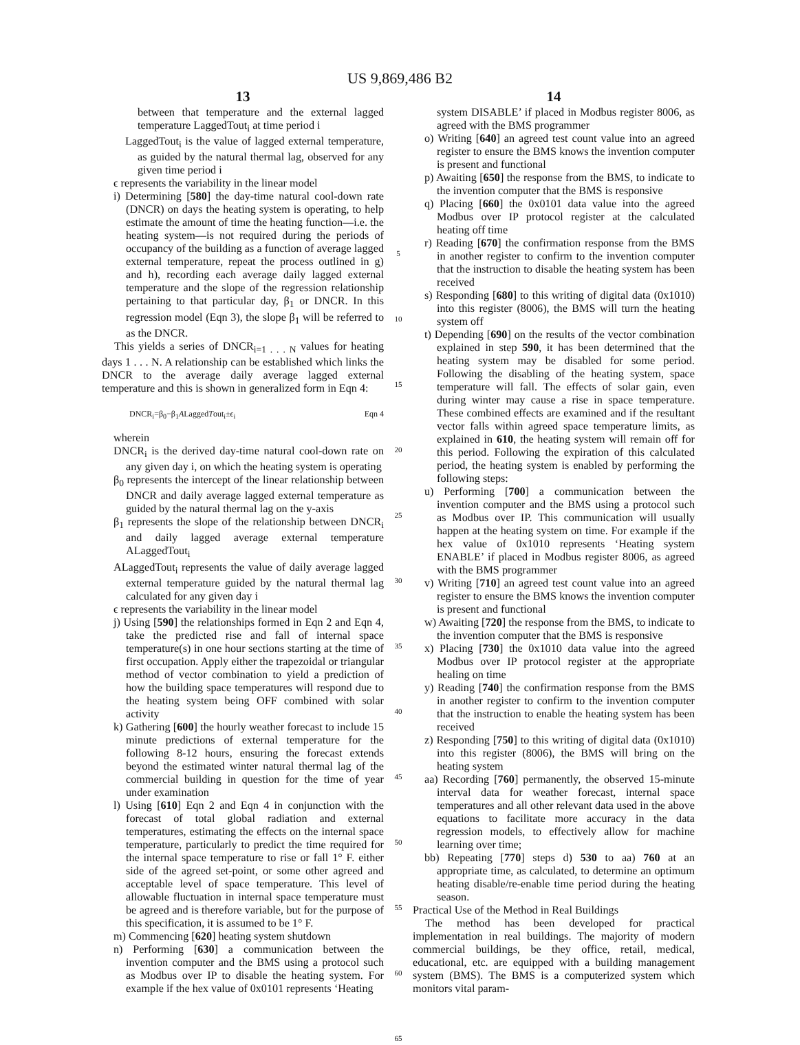US 9,869,486 B2
13
between that temperature and the external lagged temperature LaggedTout<sub>i</sub> at time period i
LaggedTout<sub>i</sub> is the value of lagged external temperature, as guided by the natural thermal lag, observed for any given time period i
ϵ represents the variability in the linear model
i) Determining [580] the day-time natural cool-down rate (DNCR) on days the heating system is operating, to help estimate the amount of time the heating function—i.e. the heating system—is not required during the periods of occupancy of the building as a function of average lagged external temperature, repeat the process outlined in g) and h), recording each average daily lagged external temperature and the slope of the regression relationship pertaining to that particular day, β<sub>1</sub> or DNCR. In this regression model (Eqn 3), the slope β<sub>1</sub> will be referred to as the DNCR.
This yields a series of DNCR<sub>i=1 . . . N</sub> values for heating days 1 . . . N. A relationship can be established which links the DNCR to the average daily average lagged external temperature and this is shown in generalized form in Eqn 4:
DNCR<sub>i</sub>=β<sub>0</sub>−β<sub>1</sub>ALaggedTout<sub>i</sub>±ϵ<sub>i</sub> Eqn 4
wherein
DNCR<sub>i</sub> is the derived day-time natural cool-down rate on any given day i, on which the heating system is operating
β<sub>0</sub> represents the intercept of the linear relationship between DNCR and daily average lagged external temperature as guided by the natural thermal lag on the y-axis
β<sub>1</sub> represents the slope of the relationship between DNCR<sub>i</sub> and daily lagged average external temperature ALaggedTout<sub>i</sub>
ALaggedTout<sub>i</sub> represents the value of daily average lagged external temperature guided by the natural thermal lag calculated for any given day i
ϵ represents the variability in the linear model
j) Using [590] the relationships formed in Eqn 2 and Eqn 4, take the predicted rise and fall of internal space temperature(s) in one hour sections starting at the time of first occupation. Apply either the trapezoidal or triangular method of vector combination to yield a prediction of how the building space temperatures will respond due to the heating system being OFF combined with solar activity
k) Gathering [600] the hourly weather forecast to include 15 minute predictions of external temperature for the following 8-12 hours, ensuring the forecast extends beyond the estimated winter natural thermal lag of the commercial building in question for the time of year under examination
l) Using [610] Eqn 2 and Eqn 4 in conjunction with the forecast of total global radiation and external temperatures, estimating the effects on the internal space temperature, particularly to predict the time required for the internal space temperature to rise or fall 1° F. either side of the agreed set-point, or some other agreed and acceptable level of space temperature. This level of allowable fluctuation in internal space temperature must be agreed and is therefore variable, but for the purpose of this specification, it is assumed to be 1° F.
m) Commencing [620] heating system shutdown
n) Performing [630] a communication between the invention computer and the BMS using a protocol such as Modbus over IP to disable the heating system. For example if the hex value of 0x0101 represents ‘Heating
5
10
15
20
25
30
35
40
45
50
55
60
65
14
system DISABLE’ if placed in Modbus register 8006, as agreed with the BMS programmer
o) Writing [640] an agreed test count value into an agreed register to ensure the BMS knows the invention computer is present and functional
p) Awaiting [650] the response from the BMS, to indicate to the invention computer that the BMS is responsive
q) Placing [660] the 0x0101 data value into the agreed Modbus over IP protocol register at the calculated heating off time
r) Reading [670] the confirmation response from the BMS in another register to confirm to the invention computer that the instruction to disable the heating system has been received
s) Responding [680] to this writing of digital data (0x1010) into this register (8006), the BMS will turn the heating system off
t) Depending [690] on the results of the vector combination explained in step 590, it has been determined that the heating system may be disabled for some period. Following the disabling of the heating system, space temperature will fall. The effects of solar gain, even during winter may cause a rise in space temperature. These combined effects are examined and if the resultant vector falls within agreed space temperature limits, as explained in 610, the heating system will remain off for this period. Following the expiration of this calculated period, the heating system is enabled by performing the following steps:
u) Performing [700] a communication between the invention computer and the BMS using a protocol such as Modbus over IP. This communication will usually happen at the heating system on time. For example if the hex value of 0x1010 represents ‘Heating system ENABLE’ if placed in Modbus register 8006, as agreed with the BMS programmer
v) Writing [710] an agreed test count value into an agreed register to ensure the BMS knows the invention computer is present and functional
w) Awaiting [720] the response from the BMS, to indicate to the invention computer that the BMS is responsive
x) Placing [730] the 0x1010 data value into the agreed Modbus over IP protocol register at the appropriate healing on time
y) Reading [740] the confirmation response from the BMS in another register to confirm to the invention computer that the instruction to enable the heating system has been received
z) Responding [750] to this writing of digital data (0x1010) into this register (8006), the BMS will bring on the heating system
aa) Recording [760] permanently, the observed 15-minute interval data for weather forecast, internal space temperatures and all other relevant data used in the above equations to facilitate more accuracy in the data regression models, to effectively allow for machine learning over time;
bb) Repeating [770] steps d) 530 to aa) 760 at an appropriate time, as calculated, to determine an optimum heating disable/re-enable time period during the heating season.
Practical Use of the Method in Real Buildings
The method has been developed for practical implementation in real buildings. The majority of modern commercial buildings, be they office, retail, medical, educational, etc. are equipped with a building management system (BMS). The BMS is a computerized system which monitors vital param-